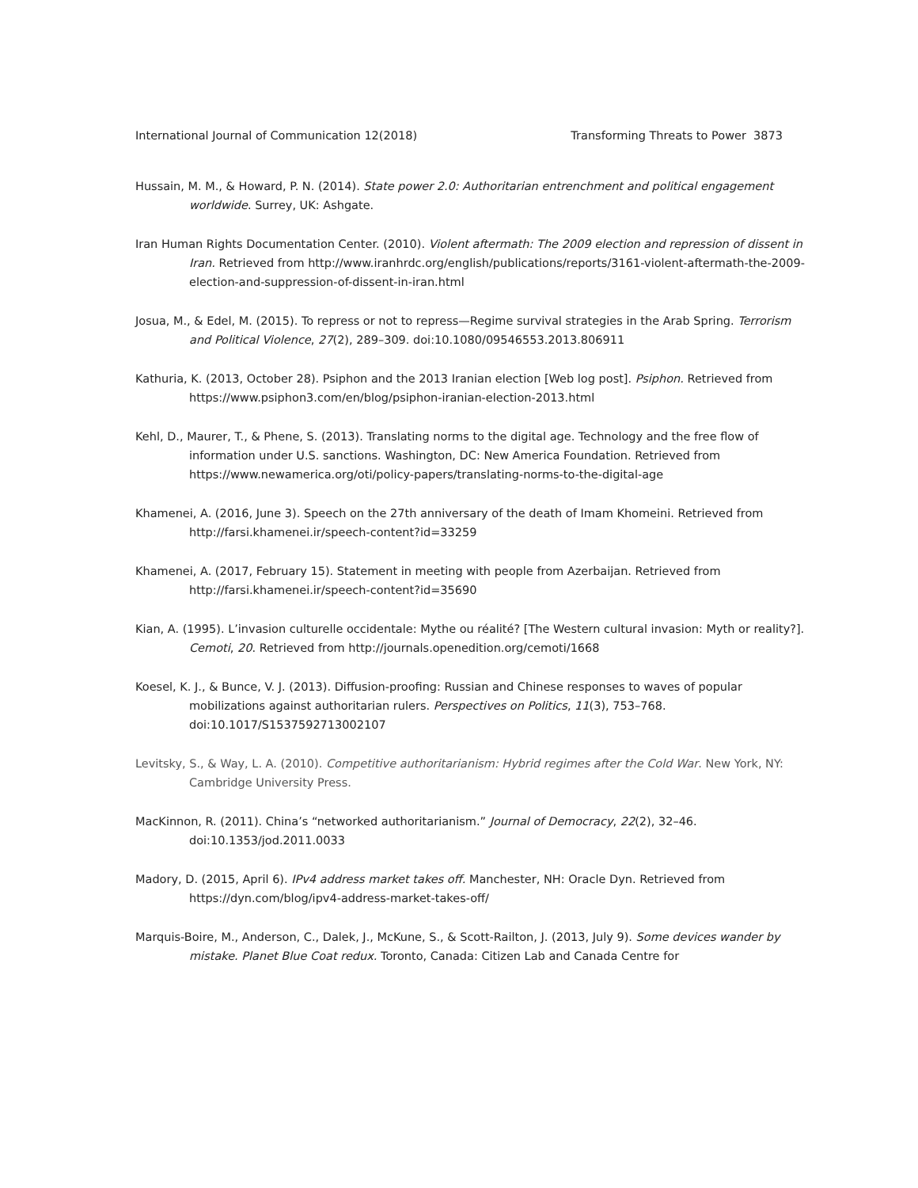International Journal of Communication 12(2018) Transforming Threats to Power 3873
Hussain, M. M., & Howard, P. N. (2014). State power 2.0: Authoritarian entrenchment and political engagement worldwide. Surrey, UK: Ashgate.
Iran Human Rights Documentation Center. (2010). Violent aftermath: The 2009 election and repression of dissent in Iran. Retrieved from http://www.iranhrdc.org/english/publications/reports/3161-violent-aftermath-the-2009-election-and-suppression-of-dissent-in-iran.html
Josua, M., & Edel, M. (2015). To repress or not to repress—Regime survival strategies in the Arab Spring. Terrorism and Political Violence, 27(2), 289–309. doi:10.1080/09546553.2013.806911
Kathuria, K. (2013, October 28). Psiphon and the 2013 Iranian election [Web log post]. Psiphon. Retrieved from https://www.psiphon3.com/en/blog/psiphon-iranian-election-2013.html
Kehl, D., Maurer, T., & Phene, S. (2013). Translating norms to the digital age. Technology and the free flow of information under U.S. sanctions. Washington, DC: New America Foundation. Retrieved from https://www.newamerica.org/oti/policy-papers/translating-norms-to-the-digital-age
Khamenei, A. (2016, June 3). Speech on the 27th anniversary of the death of Imam Khomeini. Retrieved from http://farsi.khamenei.ir/speech-content?id=33259
Khamenei, A. (2017, February 15). Statement in meeting with people from Azerbaijan. Retrieved from http://farsi.khamenei.ir/speech-content?id=35690
Kian, A. (1995). L’invasion culturelle occidentale: Mythe ou réalité? [The Western cultural invasion: Myth or reality?]. Cemoti, 20. Retrieved from http://journals.openedition.org/cemoti/1668
Koesel, K. J., & Bunce, V. J. (2013). Diffusion-proofing: Russian and Chinese responses to waves of popular mobilizations against authoritarian rulers. Perspectives on Politics, 11(3), 753–768. doi:10.1017/S1537592713002107
Levitsky, S., & Way, L. A. (2010). Competitive authoritarianism: Hybrid regimes after the Cold War. New York, NY: Cambridge University Press.
MacKinnon, R. (2011). China’s “networked authoritarianism.” Journal of Democracy, 22(2), 32–46. doi:10.1353/jod.2011.0033
Madory, D. (2015, April 6). IPv4 address market takes off. Manchester, NH: Oracle Dyn. Retrieved from https://dyn.com/blog/ipv4-address-market-takes-off/
Marquis-Boire, M., Anderson, C., Dalek, J., McKune, S., & Scott-Railton, J. (2013, July 9). Some devices wander by mistake. Planet Blue Coat redux. Toronto, Canada: Citizen Lab and Canada Centre for